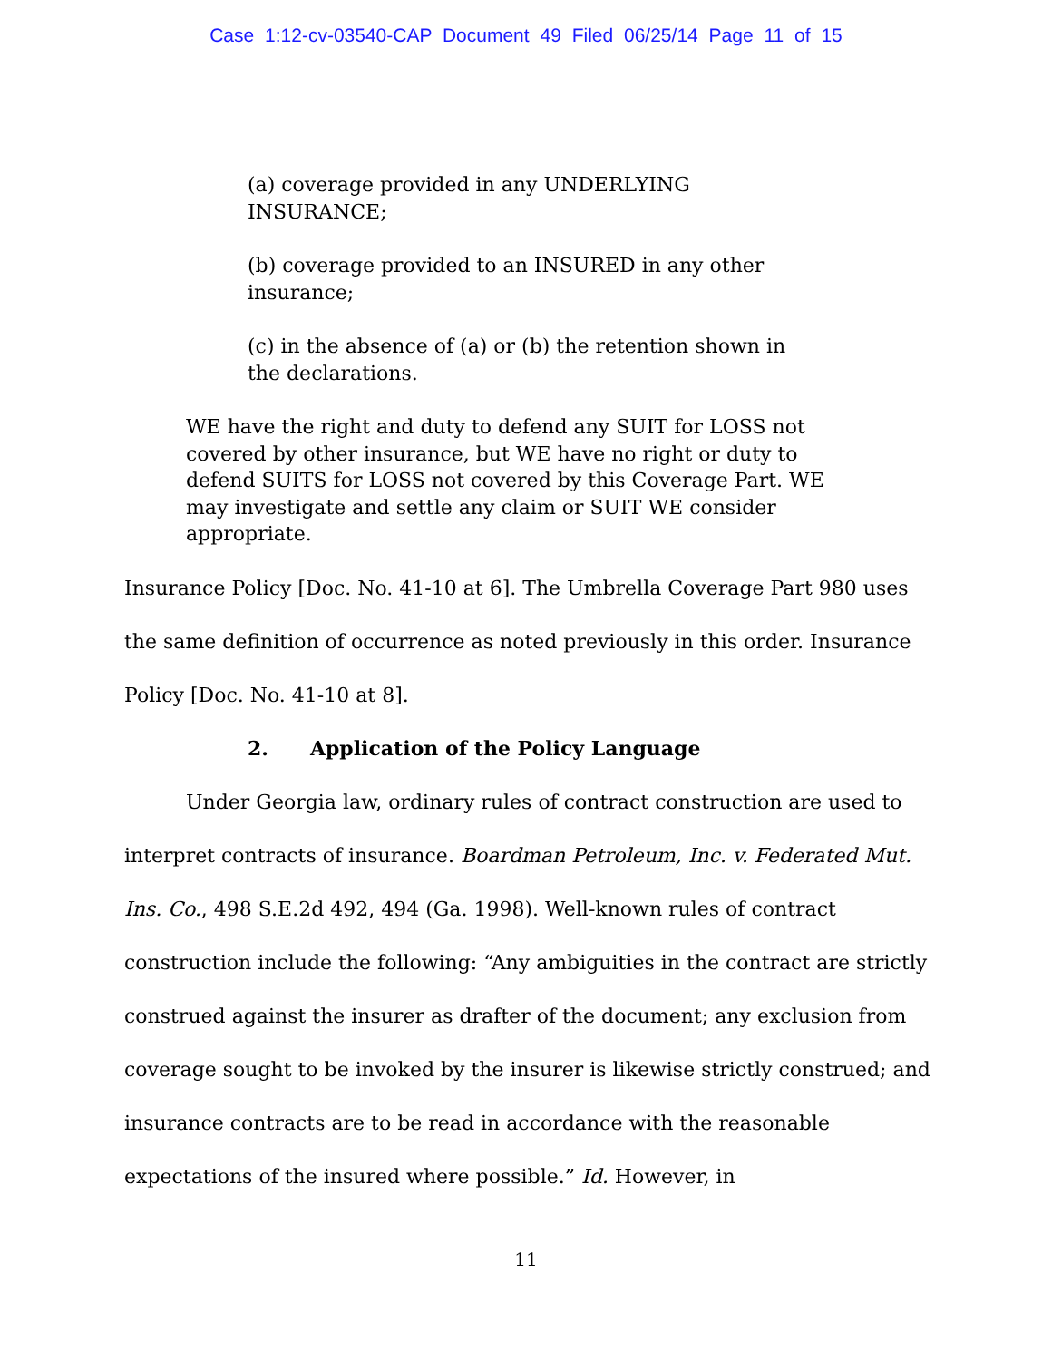Case 1:12-cv-03540-CAP Document 49 Filed 06/25/14 Page 11 of 15
(a) coverage provided in any UNDERLYING INSURANCE;
(b) coverage provided to an INSURED in any other insurance;
(c) in the absence of (a) or (b) the retention shown in the declarations.
WE have the right and duty to defend any SUIT for LOSS not covered by other insurance, but WE have no right or duty to defend SUITS for LOSS not covered by this Coverage Part. WE may investigate and settle any claim or SUIT WE consider appropriate.
Insurance Policy [Doc. No. 41-10 at 6]. The Umbrella Coverage Part 980 uses the same definition of occurrence as noted previously in this order. Insurance Policy [Doc. No. 41-10 at 8].
2. Application of the Policy Language
Under Georgia law, ordinary rules of contract construction are used to interpret contracts of insurance. Boardman Petroleum, Inc. v. Federated Mut. Ins. Co., 498 S.E.2d 492, 494 (Ga. 1998). Well-known rules of contract construction include the following: “Any ambiguities in the contract are strictly construed against the insurer as drafter of the document; any exclusion from coverage sought to be invoked by the insurer is likewise strictly construed; and insurance contracts are to be read in accordance with the reasonable expectations of the insured where possible.” Id. However, in
11